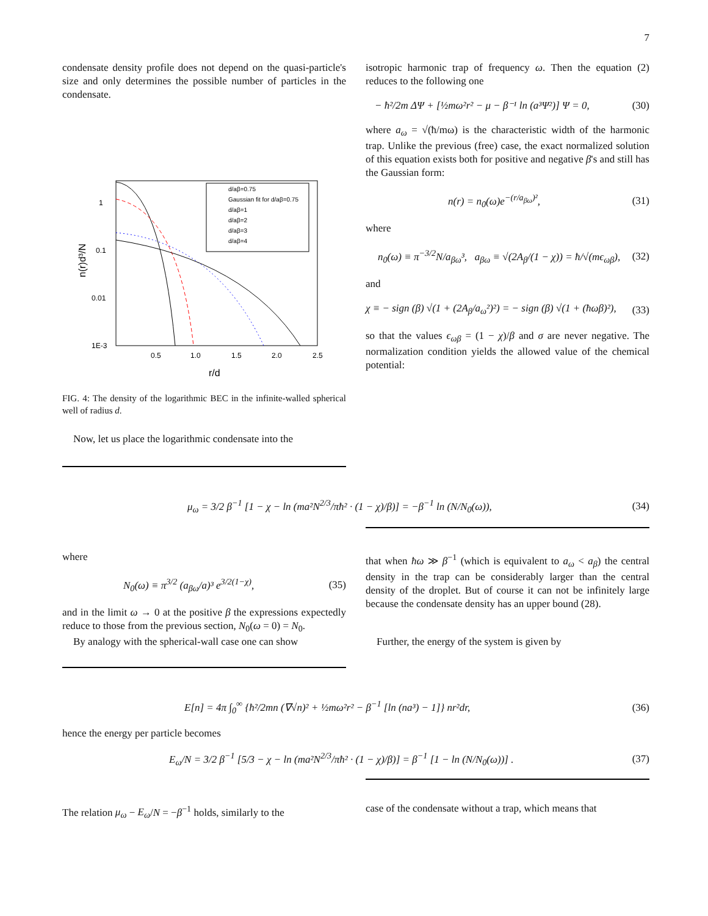7
condensate density profile does not depend on the quasi-particle's size and only determines the possible number of particles in the condensate.
n(r)d³/N
1
0.1
0.01
1E-3
0.5
1.0
1.5
2.0
2.5
r/d
d/aβ=0.75
Gaussian fit for d/aβ=0.75
d/aβ=1
d/aβ=2
d/aβ=3
d/aβ=4
FIG. 4: The density of the logarithmic BEC in the infinite-walled spherical well of radius d.
Now, let us place the logarithmic condensate into the
isotropic harmonic trap of frequency ω. Then the equation (2) reduces to the following one
− ħ²/2m ΔΨ + [½mω²r² − μ − β⁻¹ ln (a³Ψ²)] Ψ = 0, (30)
where a<sub>ω</sub> = √(ħ/mω) is the characteristic width of the harmonic trap. Unlike the previous (free) case, the exact normalized solution of this equation exists both for positive and negative β's and still has the Gaussian form:
n(r) = n<sub>0</sub>(ω)e<sup>−(r/a<sub>βω</sub>)²</sup>, (31)
where
n<sub>0</sub>(ω) ≡ π<sup>−3/2</sup>N/a<sub>βω</sub>³, a<sub>βω</sub> ≡ √(2A<sub>β</sub>/(1 − χ)) = ħ/√(mϵ<sub>ωβ</sub>), (32)
and
χ ≡ − sign (β) √(1 + (2A<sub>β</sub>/a<sub>ω</sub>²)²) = − sign (β) √(1 + (ħωβ)²), (33)
so that the values ϵ<sub>ωβ</sub> = (1 − χ)/β and σ are never negative. The normalization condition yields the allowed value of the chemical potential:
μ<sub>ω</sub> = 3/2 β<sup>−1</sup> [1 − χ − ln (ma²N<sup>2/3</sup>/πħ² · (1 − χ)/β)] = −β<sup>−1</sup> ln (N/N<sub>0</sub>(ω)), (34)
where
N<sub>0</sub>(ω) ≡ π<sup>3/2</sup> (a<sub>βω</sub>/a)³ e<sup>3/2(1−χ)</sup>, (35)
and in the limit ω → 0 at the positive β the expressions expectedly reduce to those from the previous section, N<sub>0</sub>(ω = 0) = N<sub>0</sub>.
By analogy with the spherical-wall case one can show
that when ħω ≫ β<sup>−1</sup> (which is equivalent to a<sub>ω</sub> < a<sub>β</sub>) the central density in the trap can be considerably larger than the central density of the droplet. But of course it can not be infinitely large because the condensate density has an upper bound (28).
Further, the energy of the system is given by
E[n] = 4π ∫<sub>0</sub><sup>∞</sup> {ħ²/2mn (∇√n)² + ½mω²r² − β<sup>−1</sup> [ln (na³) − 1]} nr²dr, (36)
hence the energy per particle becomes
E<sub>ω</sub>/N = 3/2 β<sup>−1</sup> [5/3 − χ − ln (ma²N<sup>2/3</sup>/πħ² · (1 − χ)/β)] = β<sup>−1</sup> [1 − ln (N/N<sub>0</sub>(ω))] . (37)
The relation μ<sub>ω</sub> − E<sub>ω</sub>/N = −β<sup>−1</sup> holds, similarly to the
case of the condensate without a trap, which means that